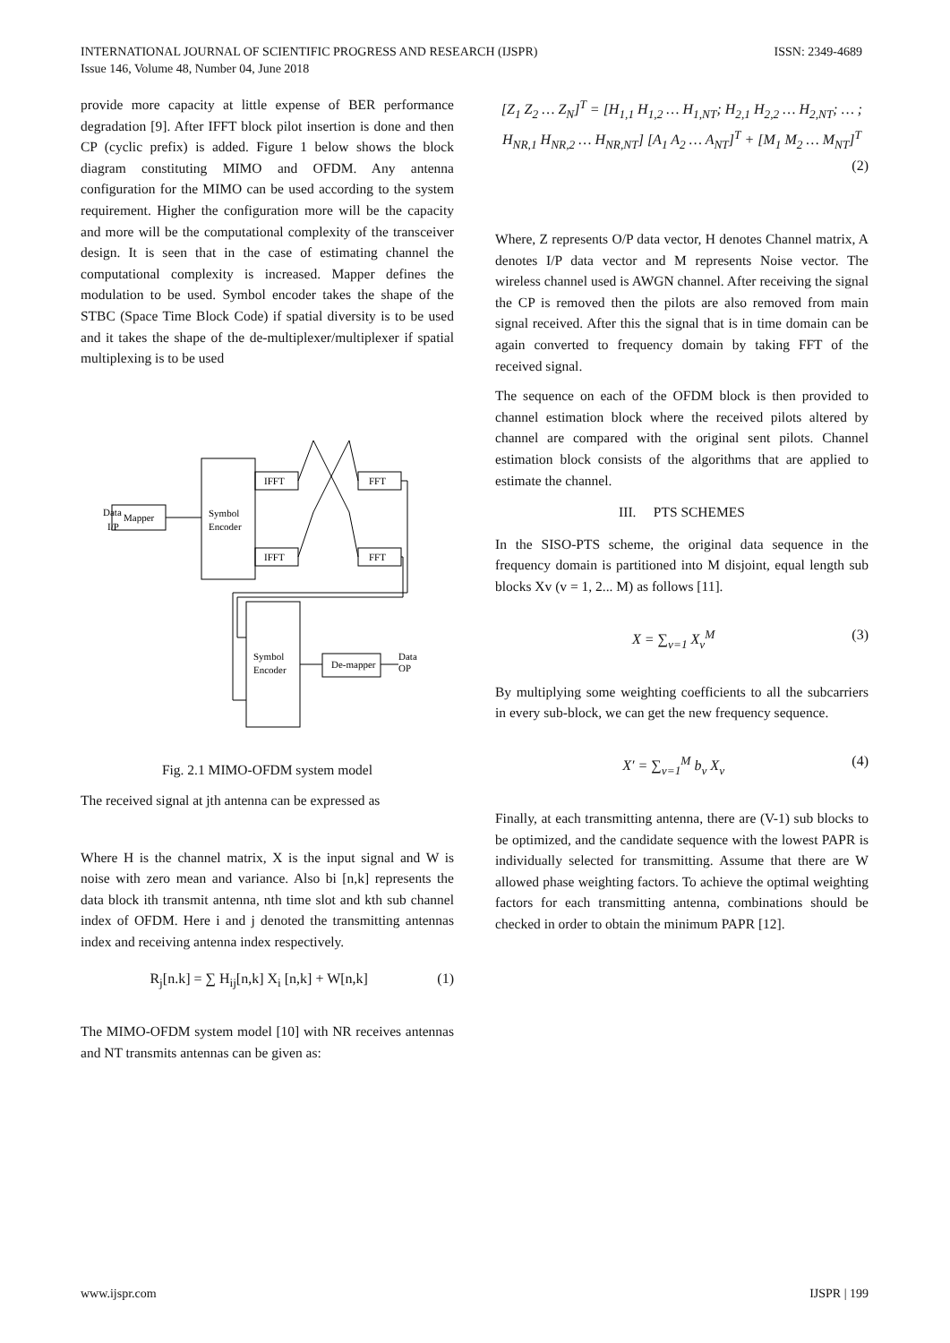ISSN: 2349-4689 INTERNATIONAL JOURNAL OF SCIENTIFIC PROGRESS AND RESEARCH (IJSPR)
Issue 146, Volume 48, Number 04, June 2018
provide more capacity at little expense of BER performance degradation [9]. After IFFT block pilot insertion is done and then CP (cyclic prefix) is added. Figure 1 below shows the block diagram constituting MIMO and OFDM. Any antenna configuration for the MIMO can be used according to the system requirement. Higher the configuration more will be the capacity and more will be the computational complexity of the transceiver design. It is seen that in the case of estimating channel the computational complexity is increased. Mapper defines the modulation to be used. Symbol encoder takes the shape of the STBC (Space Time Block Code) if spatial diversity is to be used and it takes the shape of the de-multiplexer/multiplexer if spatial multiplexing is to be used
Data
I/P
Mapper
Symbol
Encoder
IFFT
FFT
IFFT
FFT
Symbol
Encoder
De-mapper
Data
OP
Fig. 2.1 MIMO-OFDM system model
The received signal at jth antenna can be expressed as
Where H is the channel matrix, X is the input signal and W is noise with zero mean and variance. Also bi [n,k] represents the data block ith transmit antenna, nth time slot and kth sub channel index of OFDM. Here i and j denoted the transmitting antennas index and receiving antenna index respectively.
R<sub>j</sub>[n.k] = ∑ H<sub>ij</sub>[n,k] X<sub>i</sub> [n,k] + W[n,k] (1)
The MIMO-OFDM system model [10] with NR receives antennas and NT transmits antennas can be given as:
[Z<sub>1</sub> Z<sub>2</sub> … Z<sub>N</sub>]<sup>T</sup> = [H<sub>1,1</sub> H<sub>1,2</sub> … H<sub>1,NT</sub>; H<sub>2,1</sub> H<sub>2,2</sub> … H<sub>2,NT</sub>; … ; H<sub>NR,1</sub> H<sub>NR,2</sub> … H<sub>NR,NT</sub>] [A<sub>1</sub> A<sub>2</sub> … A<sub>NT</sub>]<sup>T</sup> + [M<sub>1</sub> M<sub>2</sub> … M<sub>NT</sub>]<sup>T</sup> (2)
Where, Z represents O/P data vector, H denotes Channel matrix, A denotes I/P data vector and M represents Noise vector. The wireless channel used is AWGN channel. After receiving the signal the CP is removed then the pilots are also removed from main signal received. After this the signal that is in time domain can be again converted to frequency domain by taking FFT of the received signal.
The sequence on each of the OFDM block is then provided to channel estimation block where the received pilots altered by channel are compared with the original sent pilots. Channel estimation block consists of the algorithms that are applied to estimate the channel.
III. PTS SCHEMES
In the SISO-PTS scheme, the original data sequence in the frequency domain is partitioned into M disjoint, equal length sub blocks Xv (v = 1, 2... M) as follows [11].
X = ∑<sub>v=1</sub> X<sub>v</sub><sup>M</sup> (3)
By multiplying some weighting coefficients to all the subcarriers in every sub-block, we can get the new frequency sequence.
X′ = ∑<sub>v=1</sub><sup>M</sup> b<sub>v</sub> X<sub>v</sub> (4)
Finally, at each transmitting antenna, there are (V-1) sub blocks to be optimized, and the candidate sequence with the lowest PAPR is individually selected for transmitting. Assume that there are W allowed phase weighting factors. To achieve the optimal weighting factors for each transmitting antenna, combinations should be checked in order to obtain the minimum PAPR [12].
IJSPR | 199 www.ijspr.com